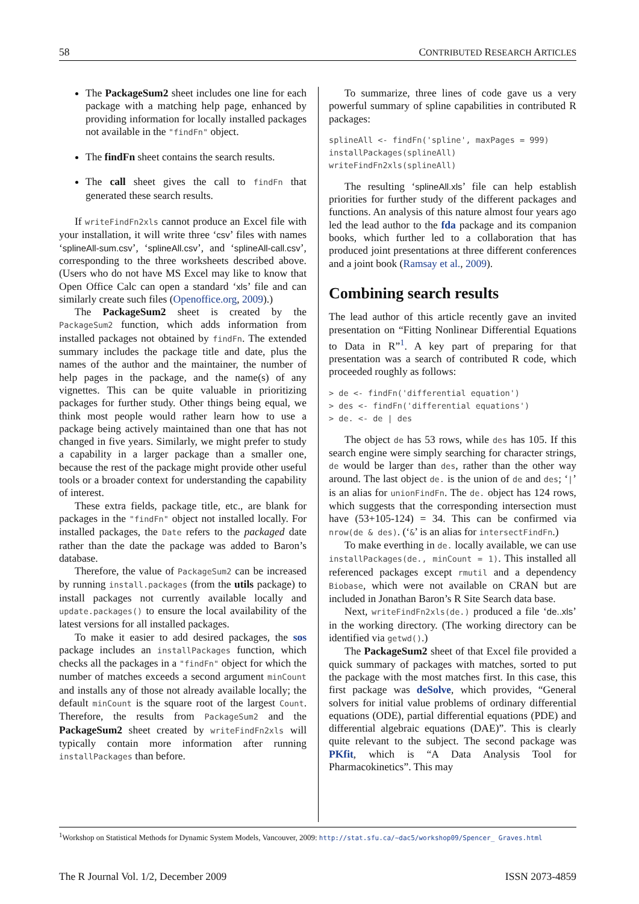58 CONTRIBUTED RESEARCH ARTICLES
The PackageSum2 sheet includes one line for each package with a matching help page, enhanced by providing information for locally installed packages not available in the "findFn" object.
The findFn sheet contains the search results.
The call sheet gives the call to findFn that generated these search results.
If writeFindFn2xls cannot produce an Excel file with your installation, it will write three ‘csv’ files with names ‘splineAll-sum.csv’, ‘splineAll.csv’, and ‘splineAll-call.csv’, corresponding to the three worksheets described above. (Users who do not have MS Excel may like to know that Open Office Calc can open a standard ‘xls’ file and can similarly create such files (Openoffice.org, 2009).)
The PackageSum2 sheet is created by the PackageSum2 function, which adds information from installed packages not obtained by findFn. The extended summary includes the package title and date, plus the names of the author and the maintainer, the number of help pages in the package, and the name(s) of any vignettes. This can be quite valuable in prioritizing packages for further study. Other things being equal, we think most people would rather learn how to use a package being actively maintained than one that has not changed in five years. Similarly, we might prefer to study a capability in a larger package than a smaller one, because the rest of the package might provide other useful tools or a broader context for understanding the capability of interest.
These extra fields, package title, etc., are blank for packages in the "findFn" object not installed locally. For installed packages, the Date refers to the packaged date rather than the date the package was added to Baron’s database.
Therefore, the value of PackageSum2 can be increased by running install.packages (from the utils package) to install packages not currently available locally and update.packages() to ensure the local availability of the latest versions for all installed packages.
To make it easier to add desired packages, the sos package includes an installPackages function, which checks all the packages in a "findFn" object for which the number of matches exceeds a second argument minCount and installs any of those not already available locally; the default minCount is the square root of the largest Count. Therefore, the results from PackageSum2 and the PackageSum2 sheet created by writeFindFn2xls will typically contain more information after running installPackages than before.
To summarize, three lines of code gave us a very powerful summary of spline capabilities in contributed R packages:
splineAll <- findFn('spline', maxPages = 999)
installPackages(splineAll)
writeFindFn2xls(splineAll)
The resulting ‘splineAll.xls’ file can help establish priorities for further study of the different packages and functions. An analysis of this nature almost four years ago led the lead author to the fda package and its companion books, which further led to a collaboration that has produced joint presentations at three different conferences and a joint book (Ramsay et al., 2009).
Combining search results
The lead author of this article recently gave an invited presentation on “Fitting Nonlinear Differential Equations to Data in R”<sup>1</sup>. A key part of preparing for that presentation was a search of contributed R code, which proceeded roughly as follows:
> de <- findFn('differential equation')
> des <- findFn('differential equations')
> de. <- de | des
The object de has 53 rows, while des has 105. If this search engine were simply searching for character strings, de would be larger than des, rather than the other way around. The last object de. is the union of de and des; ‘|’ is an alias for unionFindFn. The de. object has 124 rows, which suggests that the corresponding intersection must have (53+105-124) = 34. This can be confirmed via nrow(de & des). (‘&’ is an alias for intersectFindFn.)
To make everthing in de. locally available, we can use installPackages(de., minCount = 1). This installed all referenced packages except rmutil and a dependency Biobase, which were not available on CRAN but are included in Jonathan Baron’s R Site Search data base.
Next, writeFindFn2xls(de.) produced a file ‘de..xls’ in the working directory. (The working directory can be identified via getwd().)
The PackageSum2 sheet of that Excel file provided a quick summary of packages with matches, sorted to put the package with the most matches first. In this case, this first package was deSolve, which provides, “General solvers for initial value problems of ordinary differential equations (ODE), partial differential equations (PDE) and differential algebraic equations (DAE)”. This is clearly quite relevant to the subject. The second package was PKfit, which is “A Data Analysis Tool for Pharmacokinetics”. This may
<sup>1</sup> Workshop on Statistical Methods for Dynamic System Models, Vancouver, 2009: http://stat.sfu.ca/~dac5/workshop09/Spencer_ Graves.html
The R Journal Vol. 1/2, December 2009 ISSN 2073-4859